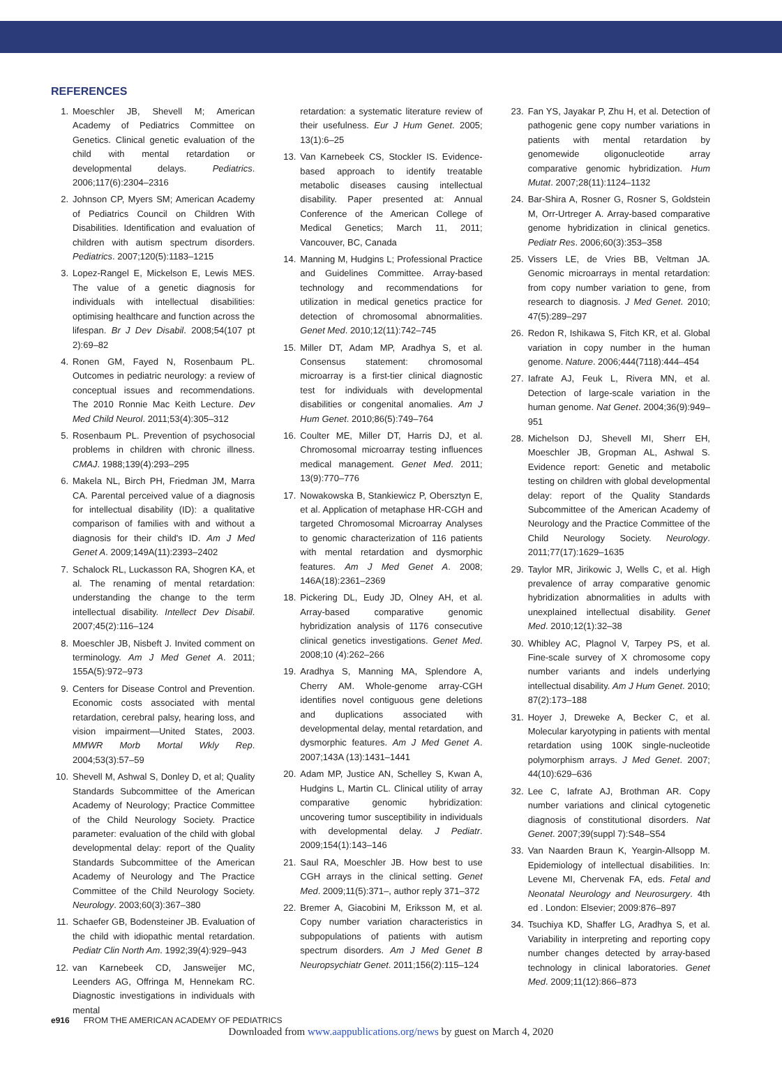REFERENCES
1. Moeschler JB, Shevell M; American Academy of Pediatrics Committee on Genetics. Clinical genetic evaluation of the child with mental retardation or developmental delays. Pediatrics. 2006;117(6):2304–2316
2. Johnson CP, Myers SM; American Academy of Pediatrics Council on Children With Disabilities. Identification and evaluation of children with autism spectrum disorders. Pediatrics. 2007;120(5):1183–1215
3. Lopez-Rangel E, Mickelson E, Lewis MES. The value of a genetic diagnosis for individuals with intellectual disabilities: optimising healthcare and function across the lifespan. Br J Dev Disabil. 2008;54(107 pt 2):69–82
4. Ronen GM, Fayed N, Rosenbaum PL. Outcomes in pediatric neurology: a review of conceptual issues and recommendations. The 2010 Ronnie Mac Keith Lecture. Dev Med Child Neurol. 2011;53(4):305–312
5. Rosenbaum PL. Prevention of psychosocial problems in children with chronic illness. CMAJ. 1988;139(4):293–295
6. Makela NL, Birch PH, Friedman JM, Marra CA. Parental perceived value of a diagnosis for intellectual disability (ID): a qualitative comparison of families with and without a diagnosis for their child's ID. Am J Med Genet A. 2009;149A(11):2393–2402
7. Schalock RL, Luckasson RA, Shogren KA, et al. The renaming of mental retardation: understanding the change to the term intellectual disability. Intellect Dev Disabil. 2007;45(2):116–124
8. Moeschler JB, Nisbeft J. Invited comment on terminology. Am J Med Genet A. 2011; 155A(5):972–973
9. Centers for Disease Control and Prevention. Economic costs associated with mental retardation, cerebral palsy, hearing loss, and vision impairment—United States, 2003. MMWR Morb Mortal Wkly Rep. 2004;53(3):57–59
10. Shevell M, Ashwal S, Donley D, et al; Quality Standards Subcommittee of the American Academy of Neurology; Practice Committee of the Child Neurology Society. Practice parameter: evaluation of the child with global developmental delay: report of the Quality Standards Subcommittee of the American Academy of Neurology and The Practice Committee of the Child Neurology Society. Neurology. 2003;60(3):367–380
11. Schaefer GB, Bodensteiner JB. Evaluation of the child with idiopathic mental retardation. Pediatr Clin North Am. 1992;39(4):929–943
12. van Karnebeek CD, Jansweijer MC, Leenders AG, Offringa M, Hennekam RC. Diagnostic investigations in individuals with mental
retardation: a systematic literature review of their usefulness. Eur J Hum Genet. 2005; 13(1):6–25
13. Van Karnebeek CS, Stockler IS. Evidence-based approach to identify treatable metabolic diseases causing intellectual disability. Paper presented at: Annual Conference of the American College of Medical Genetics; March 11, 2011; Vancouver, BC, Canada
14. Manning M, Hudgins L; Professional Practice and Guidelines Committee. Array-based technology and recommendations for utilization in medical genetics practice for detection of chromosomal abnormalities. Genet Med. 2010;12(11):742–745
15. Miller DT, Adam MP, Aradhya S, et al. Consensus statement: chromosomal microarray is a first-tier clinical diagnostic test for individuals with developmental disabilities or congenital anomalies. Am J Hum Genet. 2010;86(5):749–764
16. Coulter ME, Miller DT, Harris DJ, et al. Chromosomal microarray testing influences medical management. Genet Med. 2011; 13(9):770–776
17. Nowakowska B, Stankiewicz P, Obersztyn E, et al. Application of metaphase HR-CGH and targeted Chromosomal Microarray Analyses to genomic characterization of 116 patients with mental retardation and dysmorphic features. Am J Med Genet A. 2008; 146A(18):2361–2369
18. Pickering DL, Eudy JD, Olney AH, et al. Array-based comparative genomic hybridization analysis of 1176 consecutive clinical genetics investigations. Genet Med. 2008;10 (4):262–266
19. Aradhya S, Manning MA, Splendore A, Cherry AM. Whole-genome array-CGH identifies novel contiguous gene deletions and duplications associated with developmental delay, mental retardation, and dysmorphic features. Am J Med Genet A. 2007;143A (13):1431–1441
20. Adam MP, Justice AN, Schelley S, Kwan A, Hudgins L, Martin CL. Clinical utility of array comparative genomic hybridization: uncovering tumor susceptibility in individuals with developmental delay. J Pediatr. 2009;154(1):143–146
21. Saul RA, Moeschler JB. How best to use CGH arrays in the clinical setting. Genet Med. 2009;11(5):371–, author reply 371–372
22. Bremer A, Giacobini M, Eriksson M, et al. Copy number variation characteristics in subpopulations of patients with autism spectrum disorders. Am J Med Genet B Neuropsychiatr Genet. 2011;156(2):115–124
23. Fan YS, Jayakar P, Zhu H, et al. Detection of pathogenic gene copy number variations in patients with mental retardation by genomewide oligonucleotide array comparative genomic hybridization. Hum Mutat. 2007;28(11):1124–1132
24. Bar-Shira A, Rosner G, Rosner S, Goldstein M, Orr-Urtreger A. Array-based comparative genome hybridization in clinical genetics. Pediatr Res. 2006;60(3):353–358
25. Vissers LE, de Vries BB, Veltman JA. Genomic microarrays in mental retardation: from copy number variation to gene, from research to diagnosis. J Med Genet. 2010; 47(5):289–297
26. Redon R, Ishikawa S, Fitch KR, et al. Global variation in copy number in the human genome. Nature. 2006;444(7118):444–454
27. Iafrate AJ, Feuk L, Rivera MN, et al. Detection of large-scale variation in the human genome. Nat Genet. 2004;36(9):949–951
28. Michelson DJ, Shevell MI, Sherr EH, Moeschler JB, Gropman AL, Ashwal S. Evidence report: Genetic and metabolic testing on children with global developmental delay: report of the Quality Standards Subcommittee of the American Academy of Neurology and the Practice Committee of the Child Neurology Society. Neurology. 2011;77(17):1629–1635
29. Taylor MR, Jirikowic J, Wells C, et al. High prevalence of array comparative genomic hybridization abnormalities in adults with unexplained intellectual disability. Genet Med. 2010;12(1):32–38
30. Whibley AC, Plagnol V, Tarpey PS, et al. Fine-scale survey of X chromosome copy number variants and indels underlying intellectual disability. Am J Hum Genet. 2010; 87(2):173–188
31. Hoyer J, Dreweke A, Becker C, et al. Molecular karyotyping in patients with mental retardation using 100K single-nucleotide polymorphism arrays. J Med Genet. 2007; 44(10):629–636
32. Lee C, Iafrate AJ, Brothman AR. Copy number variations and clinical cytogenetic diagnosis of constitutional disorders. Nat Genet. 2007;39(suppl 7):S48–S54
33. Van Naarden Braun K, Yeargin-Allsopp M. Epidemiology of intellectual disabilities. In: Levene MI, Chervenak FA, eds. Fetal and Neonatal Neurology and Neurosurgery. 4th ed . London: Elsevier; 2009:876–897
34. Tsuchiya KD, Shaffer LG, Aradhya S, et al. Variability in interpreting and reporting copy number changes detected by array-based technology in clinical laboratories. Genet Med. 2009;11(12):866–873
e916 FROM THE AMERICAN ACADEMY OF PEDIATRICS
Downloaded from www.aappublications.org/news by guest on March 4, 2020